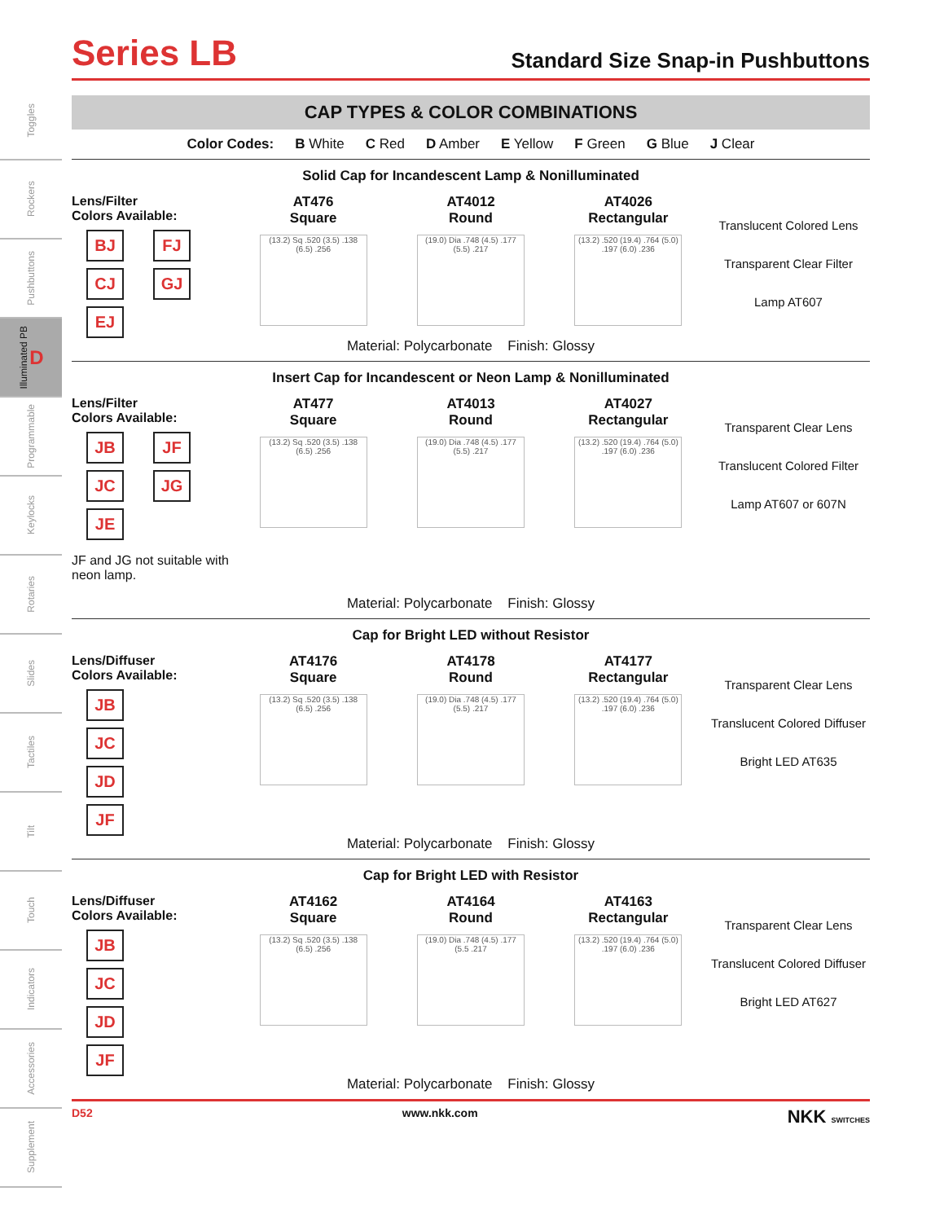Toggles
Rockers
Pushbuttons
Illuminated PB D
Programmable
Keylocks
Rotaries
Slides
Tactiles
Tilt
Touch
Indicators
Accessories
Supplement
Series LB
Standard Size Snap-in Pushbuttons
CAP TYPES & COLOR COMBINATIONS
Color Codes: B White C Red D Amber E Yellow F Green G Blue J Clear
Solid Cap for Incandescent Lamp & Nonilluminated
Lens/Filter
Colors Available:
BJ FJ
CJ GJ
EJ
AT476
Square
(13.2) Sq .520 (3.5) .138 (6.5) .256
AT4012
Round
(19.0) Dia .748 (4.5) .177 (5.5) .217
AT4026
Rectangular
(13.2) .520 (19.4) .764 (5.0) .197 (6.0) .236
Translucent Colored Lens
Transparent Clear Filter
Lamp AT607
Material: Polycarbonate Finish: Glossy
Insert Cap for Incandescent or Neon Lamp & Nonilluminated
Lens/Filter
Colors Available:
JB JF
JC JG
JE
JF and JG not suitable with neon lamp.
AT477
Square
(13.2) Sq .520 (3.5) .138 (6.5) .256
AT4013
Round
(19.0) Dia .748 (4.5) .177 (5.5) .217
AT4027
Rectangular
(13.2) .520 (19.4) .764 (5.0) .197 (6.0) .236
Transparent Clear Lens
Translucent Colored Filter
Lamp AT607 or 607N
Material: Polycarbonate Finish: Glossy
Cap for Bright LED without Resistor
Lens/Diffuser
Colors Available:
JB
JC
JD
JF
AT4176
Square
(13.2) Sq .520 (3.5) .138 (6.5) .256
AT4178
Round
(19.0) Dia .748 (4.5) .177 (5.5) .217
AT4177
Rectangular
(13.2) .520 (19.4) .764 (5.0) .197 (6.0) .236
Transparent Clear Lens
Translucent Colored Diffuser
Bright LED AT635
Material: Polycarbonate Finish: Glossy
Cap for Bright LED with Resistor
Lens/Diffuser
Colors Available:
JB
JC
JD
JF
AT4162
Square
(13.2) Sq .520 (3.5) .138 (6.5) .256
AT4164
Round
(19.0) Dia .748 (4.5) .177 (5.5 .217
AT4163
Rectangular
(13.2) .520 (19.4) .764 (5.0) .197 (6.0) .236
Transparent Clear Lens
Translucent Colored Diffuser
Bright LED AT627
Material: Polycarbonate Finish: Glossy
D52 www.nkk.com NKK SWITCHES